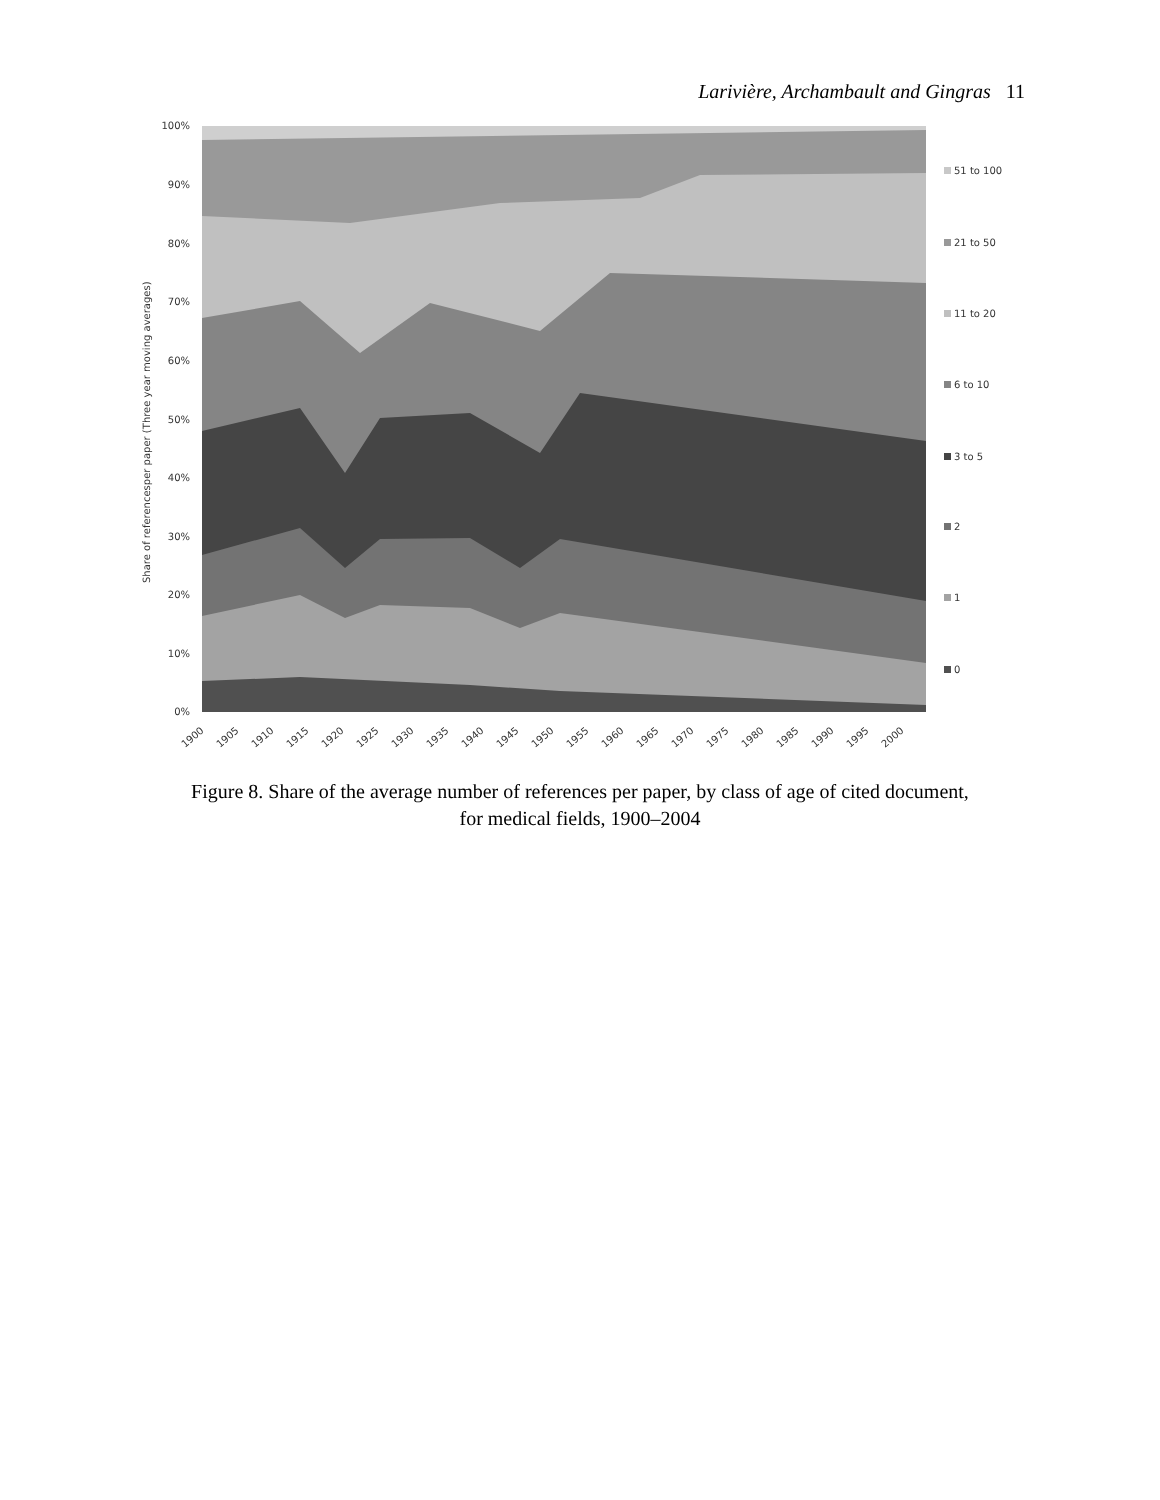Larivière, Archambault and Gingras 11
100%
90%
80%
70%
60%
50%
40%
30%
20%
10%
0%
Share of referencesper paper (Three year moving averages)
1900
1905
1910
1915
1920
1925
1930
1935
1940
1945
1950
1955
1960
1965
1970
1975
1980
1985
1990
1995
2000
51 to 100
21 to 50
11 to 20
6 to 10
3 to 5
2
1
0
Figure 8. Share of the average number of references per paper, by class of age of cited document,
for medical fields, 1900–2004